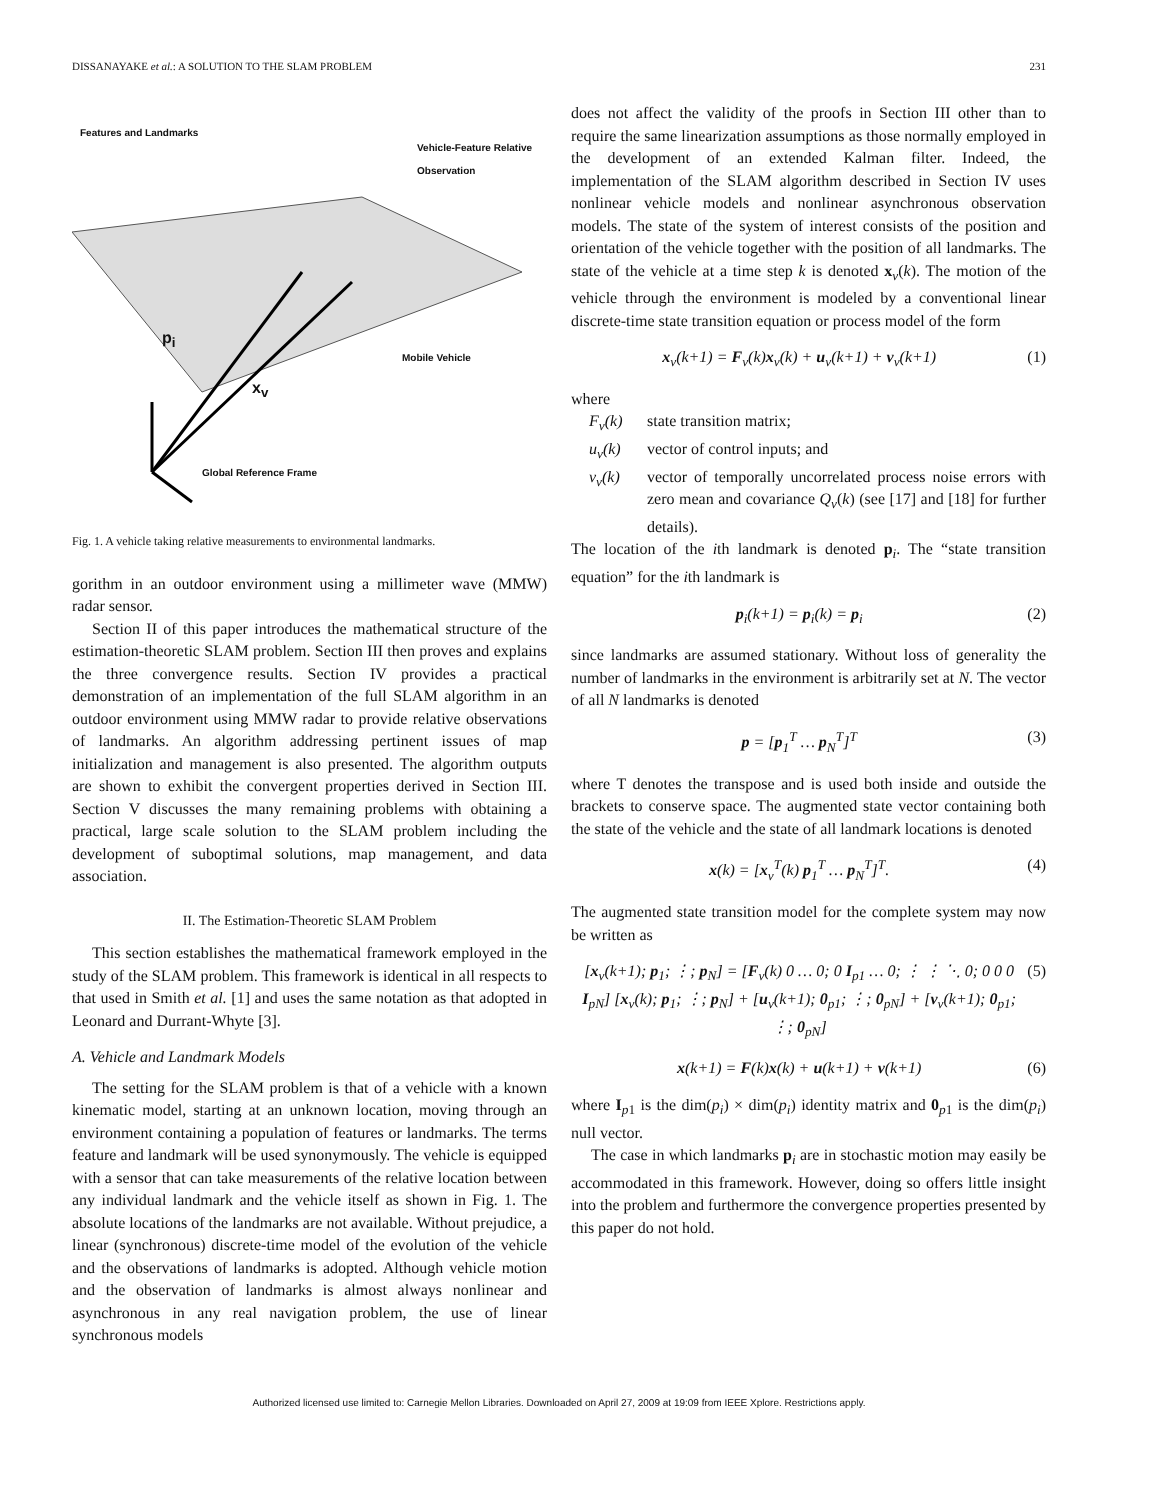DISSANAYAKE et al.: A SOLUTION TO THE SLAM PROBLEM 231
Features and Landmarks
Vehicle-Feature Relative
Observation
p<sub>i</sub>
Mobile Vehicle
x<sub>v</sub>
Global Reference Frame
Fig. 1. A vehicle taking relative measurements to environmental landmarks.
gorithm in an outdoor environment using a millimeter wave (MMW) radar sensor.
Section II of this paper introduces the mathematical structure of the estimation-theoretic SLAM problem. Section III then proves and explains the three convergence results. Section IV provides a practical demonstration of an implementation of the full SLAM algorithm in an outdoor environment using MMW radar to provide relative observations of landmarks. An algorithm addressing pertinent issues of map initialization and management is also presented. The algorithm outputs are shown to exhibit the convergent properties derived in Section III. Section V discusses the many remaining problems with obtaining a practical, large scale solution to the SLAM problem including the development of suboptimal solutions, map management, and data association.
II. The Estimation-Theoretic SLAM Problem
This section establishes the mathematical framework employed in the study of the SLAM problem. This framework is identical in all respects to that used in Smith et al. [1] and uses the same notation as that adopted in Leonard and Durrant-Whyte [3].
A. Vehicle and Landmark Models
The setting for the SLAM problem is that of a vehicle with a known kinematic model, starting at an unknown location, moving through an environment containing a population of features or landmarks. The terms feature and landmark will be used synonymously. The vehicle is equipped with a sensor that can take measurements of the relative location between any individual landmark and the vehicle itself as shown in Fig. 1. The absolute locations of the landmarks are not available. Without prejudice, a linear (synchronous) discrete-time model of the evolution of the vehicle and the observations of landmarks is adopted. Although vehicle motion and the observation of landmarks is almost always nonlinear and asynchronous in any real navigation problem, the use of linear synchronous models
does not affect the validity of the proofs in Section III other than to require the same linearization assumptions as those normally employed in the development of an extended Kalman filter. Indeed, the implementation of the SLAM algorithm described in Section IV uses nonlinear vehicle models and nonlinear asynchronous observation models. The state of the system of interest consists of the position and orientation of the vehicle together with the position of all landmarks. The state of the vehicle at a time step k is denoted x<sub>v</sub>(k). The motion of the vehicle through the environment is modeled by a conventional linear discrete-time state transition equation or process model of the form
x<sub>v</sub>(k+1) = F<sub>v</sub>(k)x<sub>v</sub>(k) + u<sub>v</sub>(k+1) + v<sub>v</sub>(k+1) (1)
where
F<sub>v</sub>(k) state transition matrix;
u<sub>v</sub>(k) vector of control inputs; and
v<sub>v</sub>(k) vector of temporally uncorrelated process noise errors with zero mean and covariance Q<sub>v</sub>(k) (see [17] and [18] for further details).
The location of the ith landmark is denoted p<sub>i</sub>. The “state transition equation” for the ith landmark is
p<sub>i</sub>(k+1) = p<sub>i</sub>(k) = p<sub>i</sub> (2)
since landmarks are assumed stationary. Without loss of generality the number of landmarks in the environment is arbitrarily set at N. The vector of all N landmarks is denoted
p = [p<sub>1</sub><sup>T</sup> … p<sub>N</sub><sup>T</sup>]<sup>T</sup> (3)
where T denotes the transpose and is used both inside and outside the brackets to conserve space. The augmented state vector containing both the state of the vehicle and the state of all landmark locations is denoted
x(k) = [x<sub>v</sub><sup>T</sup>(k) p<sub>1</sub><sup>T</sup> … p<sub>N</sub><sup>T</sup>]<sup>T</sup>. (4)
The augmented state transition model for the complete system may now be written as
[x<sub>v</sub>(k+1); p<sub>1</sub>; ⋮; p<sub>N</sub>] = [F<sub>v</sub>(k) 0 … 0; 0 I<sub>p1</sub> … 0; ⋮ ⋮ ⋱ 0; 0 0 0 I<sub>pN</sub>] [x<sub>v</sub>(k); p<sub>1</sub>; ⋮; p<sub>N</sub>] + [u<sub>v</sub>(k+1); 0<sub>p1</sub>; ⋮; 0<sub>pN</sub>] + [v<sub>v</sub>(k+1); 0<sub>p1</sub>; ⋮; 0<sub>pN</sub>] (5)
x(k+1) = F(k)x(k) + u(k+1) + v(k+1) (6)
where I<sub>p1</sub> is the dim(p<sub>i</sub>) × dim(p<sub>i</sub>) identity matrix and 0<sub>p1</sub> is the dim(p<sub>i</sub>) null vector.
The case in which landmarks p<sub>i</sub> are in stochastic motion may easily be accommodated in this framework. However, doing so offers little insight into the problem and furthermore the convergence properties presented by this paper do not hold.
Authorized licensed use limited to: Carnegie Mellon Libraries. Downloaded on April 27, 2009 at 19:09 from IEEE Xplore. Restrictions apply.